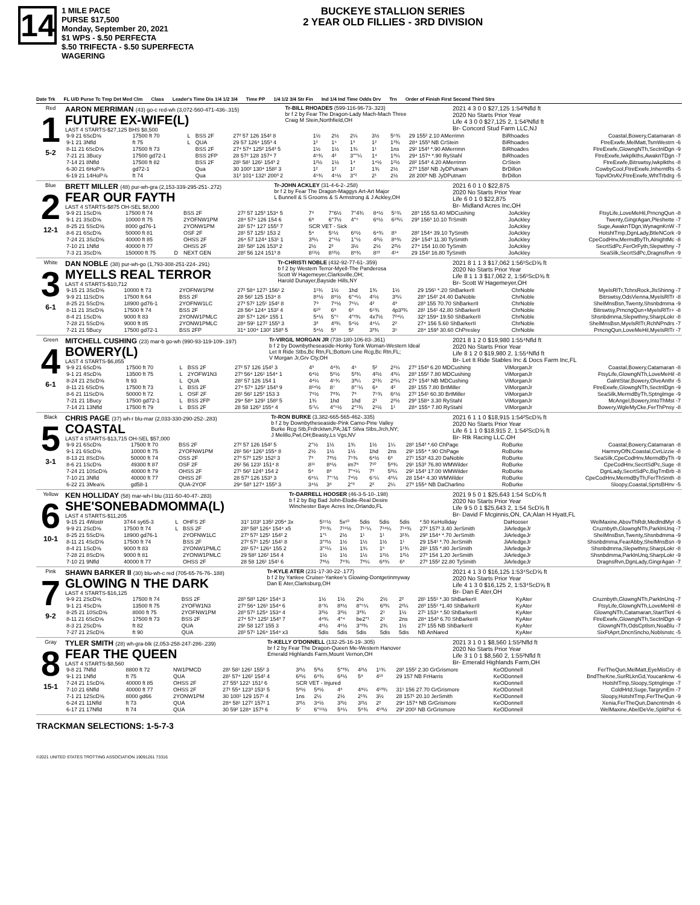14
1 MILE PACE
PURSE $17,500
Monday, September 20, 2021
$1 WPS - $.50 PERFECTA
$.50 TRIFECTA - $.50 SUPERFECTA
WAGERING
BUCKEYE STALLION SERIES
2 YEAR OLD FILLIES - 3RD DIVISION
Date Trk FL U/D Purse Tc Tmp Det Med Clm Class Leader's Time Dis 1/4 1/2 3/4 Time PP 1/4 1/2 3/4 Str Fin Ind 1/4 Ind Time Odds Drv Trn Order of Finish First Second Third Strs
Red
1
5-2
AARON MERRIMAN (43) go-c red-wh (3,072-560-471-436-.315)
FUTURE EX-WIFE(L)
LAST 4 STARTS-$27,125 BHS $8,500
Tr-BILL RHOADES (599-116-96-73-.323)
br f 2 by Fear The Dragon-Lady Mach-Mach Three
Craig M Stein,Northfield,OH
2021 4 3 0 0 $27,125 1:54³Nfld ft
2020 No Starts Prior Year
Life 4 3 0 0 $27,125 2, 1:54³Nfld ft
Br- Concord Stud Farm LLC,NJ
| 9-9 21 6ScD⅝ | 17500 ft 70 | L | BSS 2F | 27² 57 126 154² 8 | 1½ | 2½ | 2¼ | 3½ | 5⁵¾ | 29 155² 2.10 AMerrimn | BiRhoades | Coastal,Bowery,Catamaran -8 |
| 9-1 21 3Nfld | ft 75 | L | QUA | 29 57 126⁴ 155³ 4 | 1² | 1⁵ | 1³ | 1² | 1³¾ | 28⁴ 155³ NB CrStein | BiRhoades | FtreExwfe,MelMatt,TsmWestrn -6 |
| 8-11 21 6ScD⅝ | 17500 ft 73 | | BSS 2F | 27⁴ 57⁴ 125² 154³ 5 | 1½ | 1½ | 1¾ | 1¹ | 1ns | 29¹ 154³ *.90 AMerrimn | BiRhoades | FtreExwfe,GlowngNTh,SectnlDgn -9 |
| 7-21 21 3Bucy | 17500 gd72-1 | | BSS 2FP | 28 57² 128 157⁴ 7 | 4⁵¾ | 4² | 3°°¼ | 1⁴ | 1³¼ | 29⁴ 157⁴ *.90 RyStahl | BiRhoades | FtreExwfe,Iwkplkths,AwaknTDgn -7 |
| 7-14 21 8Nfld | 17500 ft 82 | | BSS 2F | 28¹ 58¹ 126¹ 154³ 2 | 1²½ | 1½ | 1⁴ | 1⁴½ | 1²½ | 28² 154³ 4.20 AMerrimn | CrStein | FtreExwfe,Bitrswtsy,Iwkplkths -8 |
| 6-30 21 6HoP⅞ | gd72-1 | | Qua | 30 100² 130⁴ 158² 3 | 1² | 1² | 1² | 1¾ | 2½ | 27³ 158² NB JyDPutnam | BrDillon | CowbyCool,FtreExwfe,InherntRs -5 |
| 6-19 21 14HoP⅞ | ft 74 | | Qua | 31² 101⁴ 132¹ 200³ 2 | 4⁵¾ | 4⁵½ | 3°² | 2¹ | 2½ | 28 200³ NB JyDPutnam | BrDillon | TopvlOnAV,FtreExwfe,WhtTrbdrg -5 |
Blue
2
12-1
BRETT MILLER (48) pur-wh-gra (2,153-339-295-251-.272)
FEAR OUR FAYTH
LAST 4 STARTS-$875 OH-SEL $8,000
Tr-JOHN ACKLEY (31-4-6-2-.258)
br f 2 by Fear The Dragon-Maggys Art-Art Major
L Bunnell & S Grooms & S Armstrong & J Ackley,OH
2021 6 0 1 0 $22,875
2020 No Starts Prior Year
Life 6 0 1 0 $22,875
Br- Midland Acres Inc,OH
| 9-9 21 1ScD⅝ | 17500 ft 74 | | BSS 2F | 27² 57 125³ 153⁴ 5 | 7⁹ | 7°6½ | 7°4¾ | 8⁴½ | 5⁵¾ | 28³ 155 53.40 MDCushing | JoAckley | FtsyLife,LoveMeHil,PrncngQun -8 |
| 9-1 21 3ScD⅝ | 10000 ft 75 | | 2YOFNW1PM | 28⁴ 57⁴ 126 154 6 | 6⁸ | 6°7½ | 4°⁵ | 6⁶½ | 6¹³¼ | 29³ 156³ 10.10 TrSmith | JoAckley | Twenty,GingrAgan,Pleshette -7 |
| 8-25 21 5ScD⅝ | 8000 gd76-1 | | 2YONW1PM | 28¹ 57⁴ 127 155³ 7 | SCR VET - Sick | | | | | | JoAckley | Suge,AwaknTDgn,WynagnKnW -7 |
| 8-6 21 6ScD⅝ | 50000 ft 81 | | OSF 2F | 28¹ 57 125¹ 153 2 | 5⁴ | 5⁵½ | 6⁶½ | 6⁴¾ | 8⁹ | 28² 154⁴ 39.10 TySmith | JoAckley | HotshtTmp,DgnLady,BtleNCork -9 |
| 7-24 21 3ScD⅝ | 40000 ft 85 | | OHSS 2F | 26⁴ 57 124⁴ 153¹ 1 | 3³¼ | 2°¹½ | 1°½ | 4²½ | 8⁶¾ | 29⁴ 154³ 11.30 TySmith | JoAckley | CpeCodHnv,MermdByTh,AlnightMc -8 |
| 7-10 21 1Nfld | 40000 ft 77 | | OHSS 2F | 28¹ 58² 126 153³ 2 | 2½ | 2² | 3½ | 2½ | 2²½ | 27⁴ 154 10.00 TySmith | JoAckley | SecrtSdPc,FerOrFyth,Slepwthny -7 |
| 7-3 21 3ScD⅝ | 150000 ft 75 | D | NEXT GEN | 28² 56 124 151³ 8 | 8¹¹½ | 8¹²½ | 8⁶¾ | 8¹³ | 4¹⁴ | 29 154² 16.80 TySmith | JoAckley | SeaSilk,SecrtSdPc,DragnsRvn -9 |
White
3
6-1
DAN NOBLE (38) pur-wh-go (1,793-308-251-224-.291)
MYELLS REAL TERROR
LAST 4 STARTS-$10,712
Tr-CHRISTI NOBLE (432-92-77-61-.359)
b f 2 by Western Terror-Myell-The Panderosa
Scott W Hagemeyer,Clarksville,OH;
Harold Dunayer,Bayside Hills,NY
2021 8 1 1 3 $17,062 1:56¹ScD⅝ ft
2020 No Starts Prior Year
Life 8 1 1 3 $17,062 2, 1:56¹ScD⅝ ft
Br- Scott W Hagemeyer,OH
| 9-15 21 3ScD⅝ | 10000 ft 73 | | 2YOFNW1PM | 27² 58⁴ 127¹ 156¹ 2 | 1¹¾ | 1½ | 1hd | 1¾ | 1½ | 29 156¹ *.20 ShBarkerII | ChrNoble | MyelsRlTr,TchrsRock,JlsShinng -7 |
| 9-9 21 11ScD⅝ | 17500 ft 64 | | BSS 2F | 28 56² 125 153⁴ 8 | 8⁹½ | 8⁹½ | 6°⁴¼ | 4¹½ | 3³¼ | 28³ 154² 24.40 DaNoble | ChrNoble | Bitrswtsy,OdsVienna,MyelsRlTr -8 |
| 8-25 21 5ScD⅝ | 18900 gd76-1 | | 2YOFNW1LC | 27³ 57² 125¹ 154² 8 | 7⁹ | 7⁹½ | 7⁶¼ | 4² | 4³ | 28³ 155 70.70 ShBarkerII | ChrNoble | ShelMnsBsn,Twenty,Shsnbdmma -9 |
| 8-11 21 3ScD⅝ | 17500 ft 74 | | BSS 2F | 28 56⁴ 124⁴ 153² 4 | 6¹⁰ | 6⁹ | 6⁶ | 6⁵¾ | 4p3³¾ | 28¹ 154¹ 42.80 ShBarkerII | ChrNoble | Bitrswtsy,PrncngQun+MyelsRlTr+ -8 |
| 8-4 21 1ScD⅝ | 9000 ft 83 | | 2YONW1PMLC | 28¹ 57⁴ 126⁴ 155 1 | 5⁴½ | 5°⁵ | 4°²¾ | 4x7½ | 7²⁴¼ | 32² 159⁴ 19.50 ShBarkerII | ChrNoble | Shsnbdmma,Slepwthny,SharpLokr -8 |
| 7-28 21 5ScD⅝ | 9000 ft 85 | | 2YONW1PMLC | 28⁴ 59¹ 127² 155³ 3 | 3³ | 4³¾ | 5⁴½ | 4⁴¼ | 2² | 27⁴ 156 5.60 ShBarkerII | ChrNoble | ShelMnsBsn,MyelsRlTr,RchNPndrs -7 |
| 7-21 21 5Bucy | 17500 gd72-1 | | BSS 2FP | 31⁴ 100⁴ 130² 158³ 5 | 5⁴½ | 5³ | 5² | 3³¾ | 3⁵ | 28⁴ 159³ 30.60 ChPresley | ChrNoble | PrncngQun,LoveMeHil,MyelsRlTr -7 |
Green
4
6-1
MITCHELL CUSHING (23) mar-b go-wh (990-93-119-109-.197)
BOWERY(L)
LAST 4 STARTS-$6,855
Tr-VIRGIL MORGAN JR (738-180-106-83-.361)
b f 2 by Downbytheseaside-Honky Tonk Woman-Western Ideal
Let It Ride Stbs,Bc Rtn,FL;Bottom Line Rcg,Bc Rtn,FL;
V Morgan Jr,Grv Cty,OH
2021 8 1 2 0 $19,980 1:55⁴Nfld ft
2020 No Starts Prior Year
Life 8 1 2 0 $19,980 2, 1:55⁴Nfld ft
Br- Let It Ride Stables Inc & Docs Farm Inc,FL
| 9-9 21 6ScD⅝ | 17500 ft 70 | L | BSS 2F | 27² 57 126 154² 3 | 4³ | 4⁴¾ | 4⁵ | 5² | 2¹¼ | 27³ 154³ 6.20 MDCushing | ViMorganJr | Coastal,Bowery,Catamaran -8 |
| 9-1 21 4ScD⅝ | 13500 ft 75 | L | 2YOFW1N3 | 27³ 56⁴ 126¹ 154⁴ 1 | 6⁴½ | 5⁶½ | 5³¾ | 4²½ | 4³¼ | 28³ 155² 7.80 MDCushing | ViMorganJr | FtsyLife,GlowngNTh,LoveMeHil -8 |
| 8-24 21 2ScD⅝ | ft 93 | L | QUA | 28² 57 126 154 1 | 4⁴¼ | 4⁵¾ | 3³¼ | 2¹¾ | 2²¼ | 27⁴ 154² NB MDCushing | ViMorganJr | GalntStar,Bowery,OlveAnthr -5 |
| 8-11 21 6ScD⅝ | 17500 ft 73 | L | BSS 2F | 27⁴ 57⁴ 125² 154³ 9 | 8¹⁴½ | 8⁷ | 8°⁷¼ | 6⁴ | 4² | 28¹ 155 7.80 BrtMiller | ViMorganJr | FtreExwfe,GlowngNTh,SectnlDgn -9 |
| 8-6 21 11ScD⅝ | 50000 ft 72 | L | OSF 2F | 28¹ 56² 125³ 153 3 | 7⁹½ | 7⁸¾ | 7⁶ | 7⁵¾ | 6⁶½ | 27² 154¹ 60.30 BrtMiller | ViMorganJr | SeaSilk,MermdByTh,Sptnglmge -9 |
| 7-21 21 1Bucy | 17500 gd72-1 | L | BSS 2FP | 29⁴ 58⁴ 129¹ 158² 5 | 1¾ | 1hd | 1hd | 2¹ | 2²½ | 29³ 158⁴ 3.30 RyStahl | ViMorganJr | McAngel,Bowery,IntoThMst -7 |
| 7-14 21 13Nfld | 17500 ft 79 | L | BSS 2F | 28 58 126³ 155⁴ 4 | 5⁷¼ | 4°⁵½ | 2°¹¾ | 2¹½ | 1¹ | 28⁴ 155⁴ 7.80 RyStahl | ViMorganJr | Bowery,WgleMyCke,FerThPnsy -8 |
Black
5
3-1
CHRIS PAGE (37) wh-r blu-mar (2,033-330-290-252-.283)
COASTAL
LAST 4 STARTS-$13,715 OH-SEL $57,000
Tr-RON BURKE (3,382-665-565-462-.335)
b f 2 by Downbytheseaside-Pink Camo-Pine Valley
Burke Rcg Stb,Frdrcktwn,PA;J&T Silva Stbs,Jrch,NY;
J Melillo,Pwl,OH;Beasty,Ls Vgs,NV
2021 6 1 1 0 $18,915 1:54²ScD⅝ ft
2020 No Starts Prior Year
Life 6 1 1 0 $18,915 2, 1:54²ScD⅝ ft
Br- Rtk Racing LLC,OH
| 9-9 21 6ScD⅝ | 17500 ft 70 | | BSS 2F | 27² 57 126 154² 5 | 2°½ | 1½ | 1¾ | 1½ | 1¼ | 28² 154² *.60 ChPage | RoBurke | Coastal,Bowery,Catamaran -8 |
| 9-1 21 6ScD⅝ | 10000 ft 75 | | 2YOFNW1PM | 28¹ 56⁴ 126³ 155⁴ 8 | 2½ | 1½ | 1½ | 1hd | 2ns | 29¹ 155⁴ *.90 ChPage | RoBurke | HarmnyOfN,Coastal,CvrLizzie -8 |
| 8-13 21 8ScD⅝ | 50000 ft 74 | | OSS 2F | 27³ 57³ 125¹ 152² 3 | 7⁹ | 7⁸½ | 7⁵¾ | 6⁴½ | 6⁶ | 27¹ 153³ 43.20 DaNoble | RoBurke | SeaSilk,CpeCodHnv,MermdByTh -9 |
| 8-6 21 1ScD⅝ | 49300 ft 87 | | OSF 2F | 26¹ 56 123¹ 151⁴ 8 | 8¹¹ | 8⁶½ | im7⁶ | 7¹⁰ | 5⁸¾ | 29¹ 153³ 76.80 WMWilder | RoBurke | CpeCodHnv,SecrtSdPc,Suge -8 |
| 7-24 21 10ScD⅝ | 40000 ft 79 | | OHSS 2F | 27¹ 56² 124³ 154 2 | 5⁴ | 8⁶ | 7°⁴¼ | 7³ | 5³¼ | 29¹ 154³ 17.00 WMWilder | RoBurke | DgnLady,SecrtSdPc,BigTmBrb -8 |
| 7-10 21 3Nfld | 40000 ft 77 | | OHSS 2F | 28 57³ 126 153³ 3 | 6⁹¼ | 7°⁷½ | 7⁴½ | 6⁷¼ | 4⁶¼ | 28 154⁴ 4.30 WMWilder | RoBurke | CpeCodHnv,MermdByTh,FerThSmth -8 |
| 6-22 21 3Mea⅝ | gd58-1 | | QUA-2YOF | 29⁴ 58³ 127⁴ 155³ 3 | 3⁴½ | 3⁶ | 2°² | 2² | 2¼ | 27³ 155⁴ NB DaCharlino | RoBurke | Sloopy,Coastal,SprtsBHnv -5 |
Yellow
6
10-1
KEN HOLLIDAY (58) mar-wh-l blu (311-50-40-47-.283)
SHE'SONEBADMOMMA(L)
LAST 4 STARTS-$11,205
Tr-DARRELL HOOSER (46-3-5-10-.198)
b f 2 by Big Bad John-Elodie-Real Desire
Winchester Baye Acres Inc,Orlando,FL
2021 9 5 0 1 $25,643 1:54 ScD⅝ ft
2020 No Starts Prior Year
Life 9 5 0 1 $25,643 2, 1:54 ScD⅝ ft
Br- David F Mcginnis,ON, CA;Alan H Hyatt,FL
| 9-15 21 4Wostr | 3744 sy65-3 | L | OHFS 2F | 31² 103² 135² 205⁴ 3x | 5¹⁵½ | 5x¹⁰ | 5dis | 5dis | 5dis | *.50 KeHolliday | DaHooser | WelMaxine,AbovThRdr,MedlndMyr -5 |
| 9-9 21 2ScD⅝ | 17500 ft 74 | L | BSS 2F | 28³ 58³ 126⁴ 154⁴ x5 | 7²⁵¾ | 7¹⁹½ | 7¹⁷¼ | 7¹⁴¼ | 7¹⁴¾ | 27² 157³ 3.40 JerSmith | JiArledgeJr | Cruznbyth,GlowngNTh,ParklnUnq -7 |
| 8-25 21 5ScD⅝ | 18900 gd76-1 | | 2YOFNW1LC | 27³ 57² 125¹ 154² 2 | 1°¹ | 2½ | 1¹ | 1¹ | 3¹¾ | 29³ 154⁴ *.70 JerSmith | JiArledgeJr | ShelMnsBsn,Twenty,Shsnbdmma -9 |
| 8-11 21 4ScD⅝ | 17500 ft 74 | | BSS 2F | 27² 57¹ 125¹ 154¹ 8 | 3°²½ | 1½ | 1½ | 1½ | 1¹ | 29 154¹ *.70 JerSmith | JiArledgeJr | Shsnbdmma,FearAbby,ShelMnsBsn -9 |
| 8-4 21 1ScD⅝ | 9000 ft 83 | | 2YONW1PMLC | 28¹ 57⁴ 126⁴ 155 2 | 3°¹¼ | 1½ | 1¾ | 1⁶ | 1¹¾ | 28¹ 155 *.80 JerSmith | JiArledgeJr | Shsnbdmma,Slepwthny,SharpLokr -8 |
| 7-28 21 8ScD⅝ | 9000 ft 81 | | 2YONW1PMLC | 29 58² 126² 154 4 | 1½ | 1½ | 1½ | 1²½ | 1²½ | 27³ 154 1.20 JerSmith | JiArledgeJr | Shsnbdmma,ParklnUnq,SharpLokr -9 |
| 7-10 21 9Nfld | 40000 ft 77 | | OHSS 2F | 28 58 126¹ 154¹ 6 | 7⁸½ | 7⁹¾ | 7⁸¼ | 6⁸¾ | 6⁶ | 27³ 155² 22.80 TySmith | JiArledgeJr | DragnsRvn,DgnLady,GingrAgan -7 |
Pink
7
9-2
SHAWN BARKER II (30) blu-wh-c red (705-65-76-76-.188)
GLOWING N THE DARK
LAST 4 STARTS-$16,125
Tr-KYLE ATER (231-17-30-22-.177)
b f 2 by Yankee Cruiser-Yankee's Glowing-Dontgetinmyway
Dan E Ater,Clarksburg,OH
2021 4 1 3 0 $16,125 1:53⁴ScD⅝ ft
2020 No Starts Prior Year
Life 4 1 3 0 $16,125 2, 1:53⁴ScD⅝ ft
Br- Dan E Ater,OH
| 9-9 21 2ScD⅝ | 17500 ft 74 | | BSS 2F | 28³ 58³ 126⁴ 154⁴ 3 | 1½ | 1½ | 2½ | 2½ | 2² | 28¹ 155¹ *.30 ShBarkerII | KyAter | Cruznbyth,GlowngNTh,ParklnUnq -7 |
| 9-1 21 4ScD⅝ | 13500 ft 75 | | 2YOFW1N3 | 27³ 56⁴ 126¹ 154⁴ 6 | 8⁷¾ | 8⁸½ | 8°⁵¼ | 6³¾ | 2²¼ | 28³ 155¹ *1.40 ShBarkerII | KyAter | FtsyLife,GlowngNTh,LoveMeHil -8 |
| 8-25 21 10ScD⅝ | 8000 ft 75 | | 2YOFNW1PM | 28³ 57² 125⁴ 153⁴ 4 | 3³½ | 3³½ | 3³¾ | 2¹ | 1½ | 27¹ 153⁴ *.50 ShBarkerII | KyAter | GlowngNTh,Catamaran,StartTknl -6 |
| 8-11 21 6ScD⅝ | 17500 ft 73 | | BSS 2F | 27⁴ 57⁴ 125² 154³ 7 | 4⁴¾ | 4°⁴ | be2°¹ | 2¹ | 2ns | 28⁴ 154³ 6.70 ShBarkerII | KyAter | FtreExwfe,GlowngNTh,SectnlDgn -9 |
| 8-3 21 2ScD⅝ | ft 82 | | QUA | 29¹ 58 127 155 3 | 4⁶½ | 4⁶½ | 3°²¾ | 2¾ | 1½ | 27² 155 NB ShBarkerII | KyAter | GlowngNTh,OdsCptlsm,NoaBlu -7 |
| 7-27 21 2ScD⅝ | ft 90 | | QUA | 28² 57¹ 126⁴ 154⁴ x3 | 5dis | 5dis | 5dis | 5dis | 5dis | NB AnNared | KyAter | SixFtAprt,DncnSncho,Noblsnstc -5 |
Gray
8
15-1
TYLER SMITH (28) wh-gra-blk (2,053-258-247-286-.239)
FEAR THE QUEEN
LAST 4 STARTS-$8,560
Tr-KELLY O'DONNELL (132-25-16-19-.305)
br f 2 by Fear The Dragon-Queen Me-Western Hanover
Emerald Highlands Farm,Mount Vernon,OH
2021 3 1 0 1 $8,560 1:55²Nfld ft
2020 No Starts Prior Year
Life 3 1 0 1 $8,560 2, 1:55²Nfld ft
Br- Emerald Highlands Farm,OH
| 9-8 21 7Nfld | 8800 ft 72 | | NW1PMCD | 28¹ 58¹ 126¹ 155² 3 | 3²½ | 5³½ | 5°³¾ | 4²½ | 1¹¾ | 28² 155² 2.30 GrGrismore | KeODonnell | FerTheQun,MelMatt,EyeMisGry -8 |
| 9-1 21 1Nfld | ft 75 | | QUA | 28¹ 57⁴ 126² 154² 4 | 6⁸½ | 6⁹¾ | 6⁸½ | 5⁹ | 4¹³ | 29 157 NB FrHarris | KeODonnell | BndTheKne,SurRLknGd,Youcanknw -6 |
| 7-24 21 1ScD⅝ | 40000 ft 85 | | OHSS 2F | 27 55³ 122¹ 151² 6 | SCR VET - Injured | | | | | | KeODonnell | HotshtTmp,Sloopy,Sptnglmge -7 |
| 7-10 21 6Nfld | 40000 ft 77 | | OHSS 2F | 27¹ 55⁴ 123³ 153¹ 5 | 5⁸½ | 5⁸½ | 4⁶ | 4⁸¼ | 4¹³¾ | 31¹ 156 27.70 GrGrismore | KeODonnell | ColdHrtd,Suge,TargrynEm -7 |
| 7-1 21 12ScD⅝ | 8000 gd66 | | 2YONW1PM | 30 100¹ 129 157¹ 4 | 1ns | 2½ | 2½ | 2¹¾ | 3½ | 28 157¹ 20.10 JerSmith | KeODonnell | Sloopy,HotshtTmp,FerTheQun -9 |
| 6-24 21 11Nfld | ft 73 | | QUA | 28⁴ 58¹ 127² 157² 1 | 3³½ | 3⁴½ | 3³½ | 3²½ | 2² | 29⁴ 157⁴ NB GrGrismore | KeODonnell | Xenia,FerTheQun,Dancntmdn -6 |
| 6-17 21 17Nfld | ft 74 | | QUA | 30 59² 128⁴ 157³ 6 | 5⁷ | 6°¹¹½ | 5⁹¼ | 5⁹¾ | 4¹³½ | 29³ 200¹ NB GrGrismore | KeODonnell | WelMaxine,AbelDeVie,SplitPot -6 |
TRACKMAN SELECTIONS: 1-5-7-3
©2021 UNITED STATES TROTTING ASSOCIATION 19091261 73316